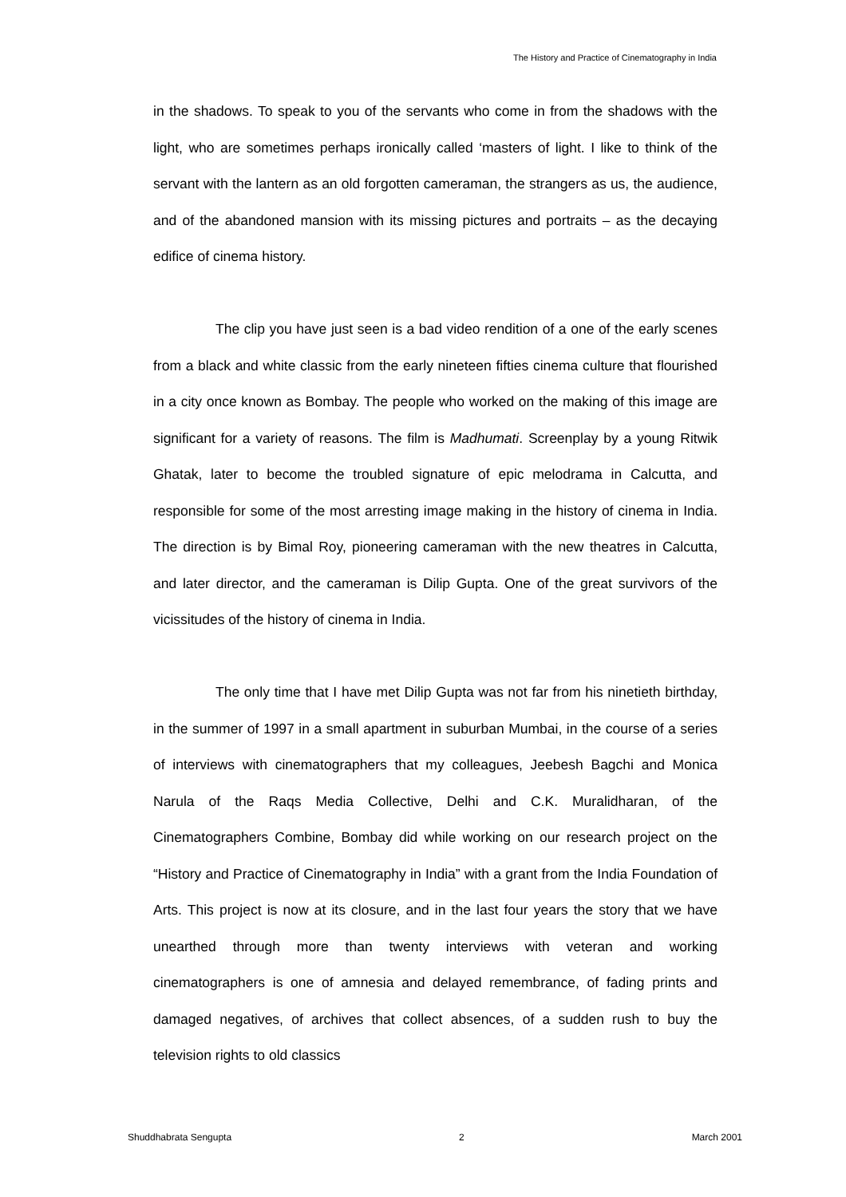The History and Practice of Cinematography in India
in the shadows. To speak to you of the servants who come in from the shadows with the light, who are sometimes perhaps ironically called ‘masters of light. I like to think of the servant with the lantern as an old forgotten cameraman, the strangers as us, the audience, and of the abandoned mansion with its missing pictures and portraits – as the decaying edifice of cinema history.
The clip you have just seen is a bad video rendition of a one of the early scenes from a black and white classic from the early nineteen fifties cinema culture that flourished in a city once known as Bombay. The people who worked on the making of this image are significant for a variety of reasons. The film is Madhumati. Screenplay by a young Ritwik Ghatak, later to become the troubled signature of epic melodrama in Calcutta, and responsible for some of the most arresting image making in the history of cinema in India. The direction is by Bimal Roy, pioneering cameraman with the new theatres in Calcutta, and later director, and the cameraman is Dilip Gupta. One of the great survivors of the vicissitudes of the history of cinema in India.
The only time that I have met Dilip Gupta was not far from his ninetieth birthday, in the summer of 1997 in a small apartment in suburban Mumbai, in the course of a series of interviews with cinematographers that my colleagues, Jeebesh Bagchi and Monica Narula of the Raqs Media Collective, Delhi and C.K. Muralidharan, of the Cinematographers Combine, Bombay did while working on our research project on the “History and Practice of Cinematography in India” with a grant from the India Foundation of Arts. This project is now at its closure, and in the last four years the story that we have unearthed through more than twenty interviews with veteran and working cinematographers is one of amnesia and delayed remembrance, of fading prints and damaged negatives, of archives that collect absences, of a sudden rush to buy the television rights to old classics
Shuddhabrata Sengupta 2 March 2001